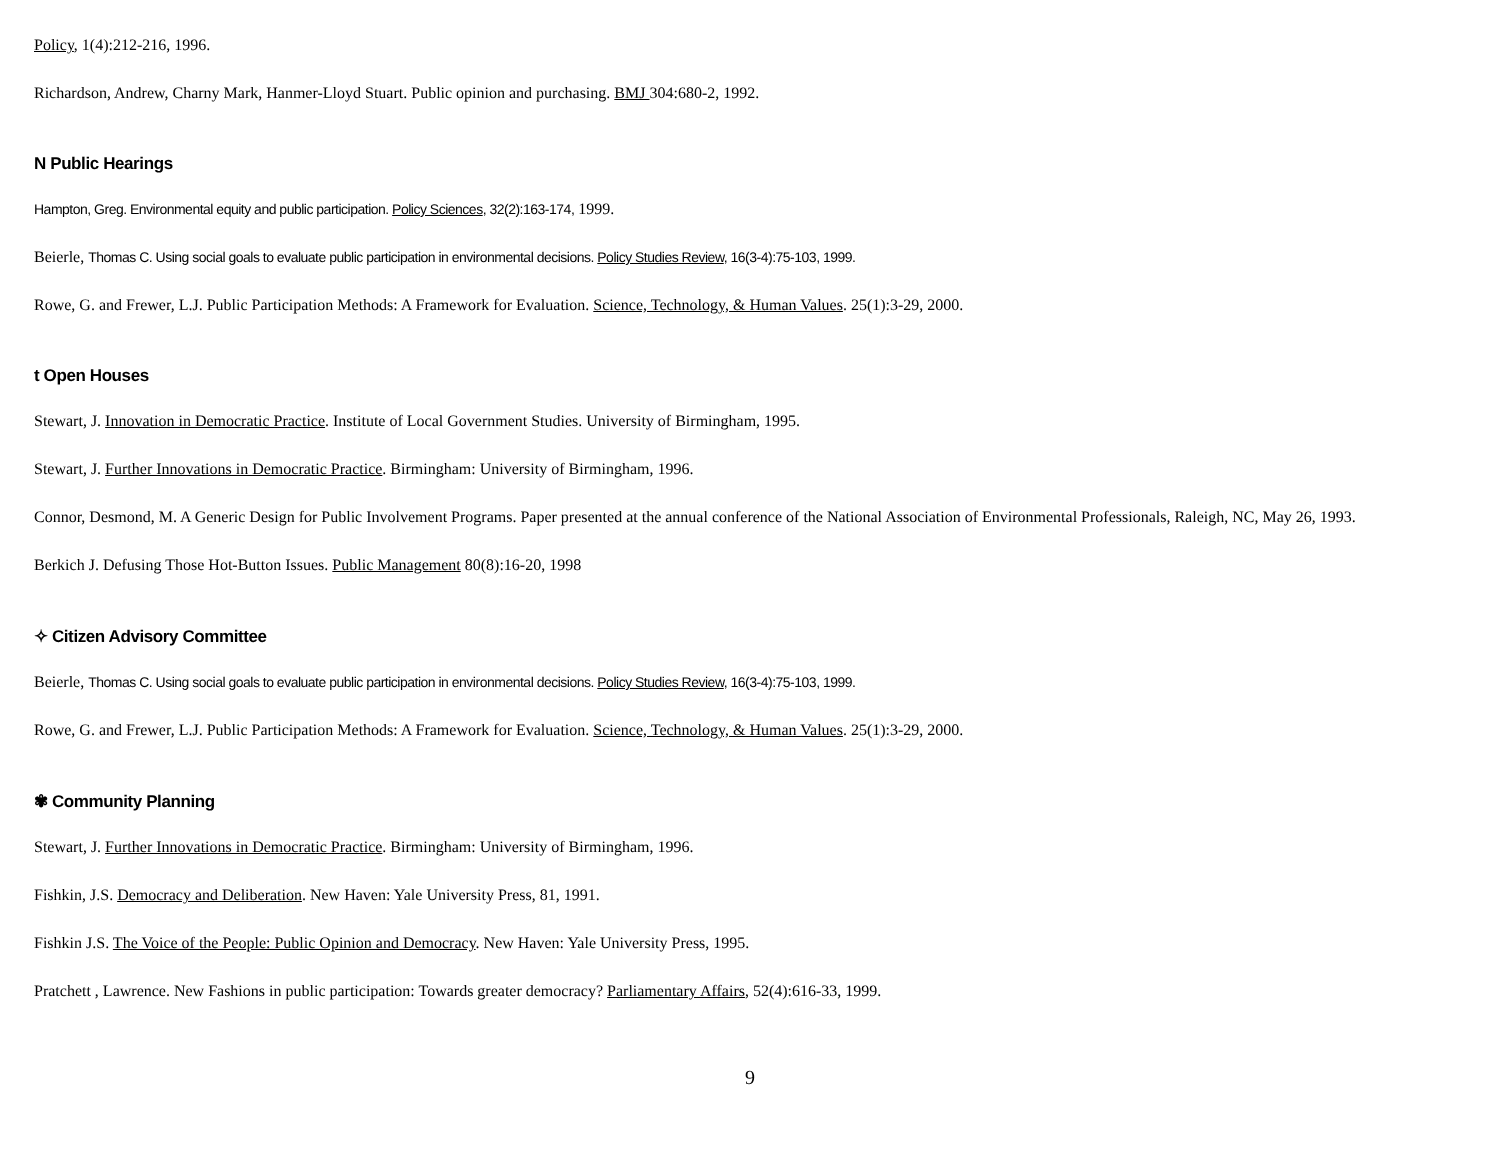Policy, 1(4):212-216, 1996.
Richardson, Andrew, Charny Mark, Hanmer-Lloyd Stuart. Public opinion and purchasing. BMJ 304:680-2, 1992.
N Public Hearings
Hampton, Greg. Environmental equity and public participation. Policy Sciences, 32(2):163-174, 1999.
Beierle, Thomas C. Using social goals to evaluate public participation in environmental decisions. Policy Studies Review, 16(3-4):75-103, 1999.
Rowe, G. and Frewer, L.J. Public Participation Methods: A Framework for Evaluation. Science, Technology, & Human Values. 25(1):3-29, 2000.
t Open Houses
Stewart, J. Innovation in Democratic Practice. Institute of Local Government Studies. University of Birmingham, 1995.
Stewart, J. Further Innovations in Democratic Practice. Birmingham: University of Birmingham, 1996.
Connor, Desmond, M. A Generic Design for Public Involvement Programs. Paper presented at the annual conference of the National Association of Environmental Professionals, Raleigh, NC, May 26, 1993.
Berkich J. Defusing Those Hot-Button Issues. Public Management 80(8):16-20, 1998
✧ Citizen Advisory Committee
Beierle, Thomas C. Using social goals to evaluate public participation in environmental decisions. Policy Studies Review, 16(3-4):75-103, 1999.
Rowe, G. and Frewer, L.J. Public Participation Methods: A Framework for Evaluation. Science, Technology, & Human Values. 25(1):3-29, 2000.
✾ Community Planning
Stewart, J. Further Innovations in Democratic Practice. Birmingham: University of Birmingham, 1996.
Fishkin, J.S. Democracy and Deliberation. New Haven: Yale University Press, 81, 1991.
Fishkin J.S. The Voice of the People: Public Opinion and Democracy. New Haven: Yale University Press, 1995.
Pratchett , Lawrence. New Fashions in public participation: Towards greater democracy? Parliamentary Affairs, 52(4):616-33, 1999.
9